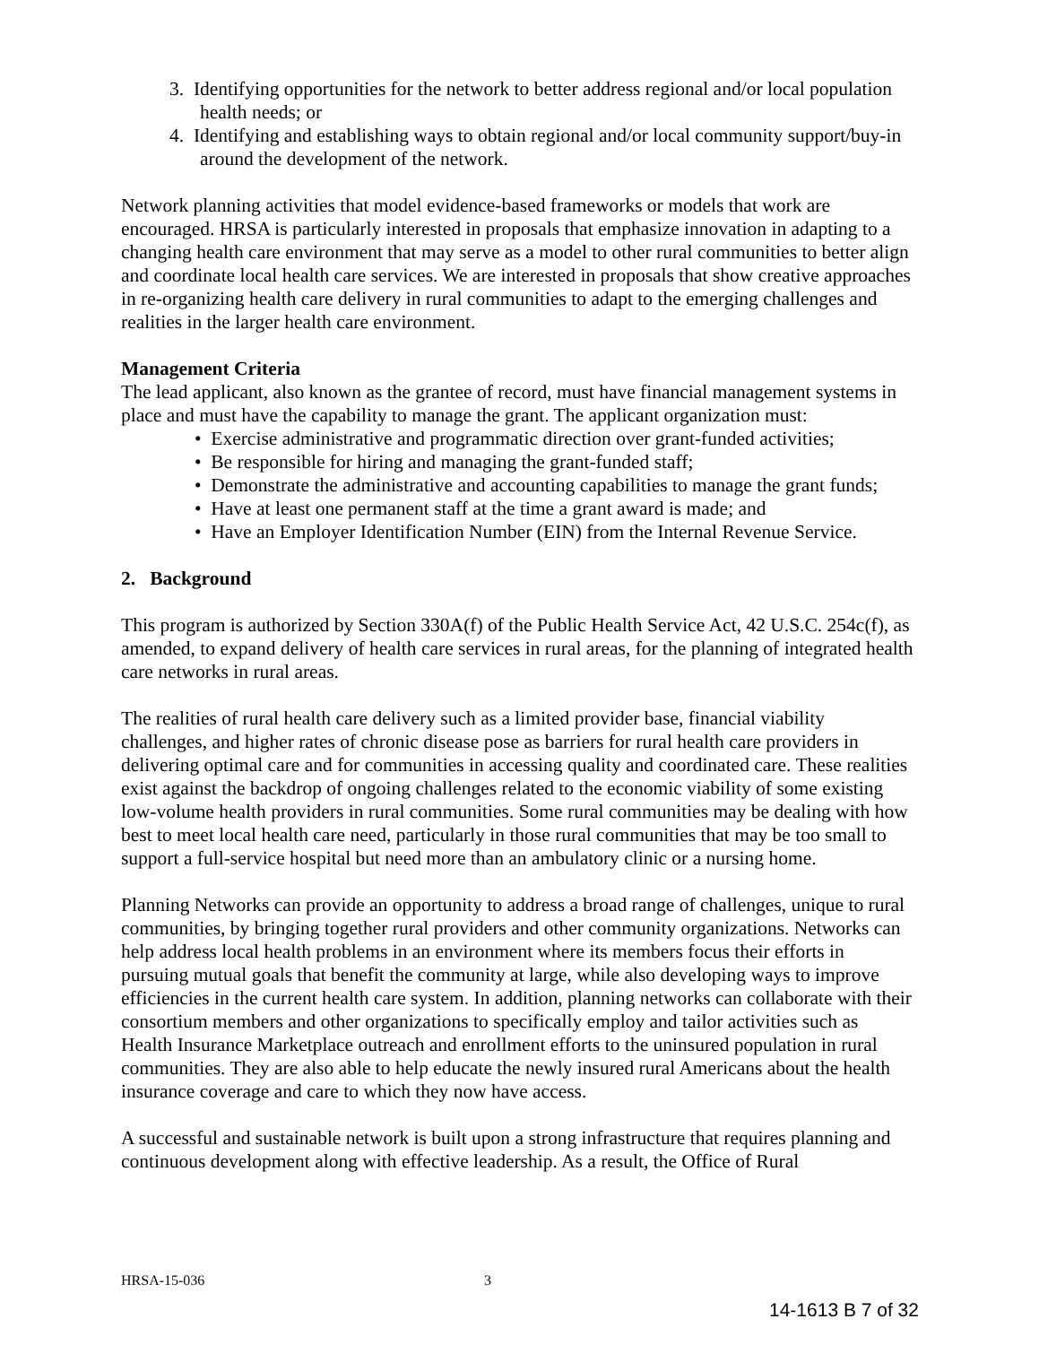3. Identifying opportunities for the network to better address regional and/or local population health needs; or
4. Identifying and establishing ways to obtain regional and/or local community support/buy-in around the development of the network.
Network planning activities that model evidence-based frameworks or models that work are encouraged. HRSA is particularly interested in proposals that emphasize innovation in adapting to a changing health care environment that may serve as a model to other rural communities to better align and coordinate local health care services. We are interested in proposals that show creative approaches in re-organizing health care delivery in rural communities to adapt to the emerging challenges and realities in the larger health care environment.
Management Criteria
The lead applicant, also known as the grantee of record, must have financial management systems in place and must have the capability to manage the grant. The applicant organization must:
• Exercise administrative and programmatic direction over grant-funded activities;
• Be responsible for hiring and managing the grant-funded staff;
• Demonstrate the administrative and accounting capabilities to manage the grant funds;
• Have at least one permanent staff at the time a grant award is made; and
• Have an Employer Identification Number (EIN) from the Internal Revenue Service.
2. Background
This program is authorized by Section 330A(f) of the Public Health Service Act, 42 U.S.C. 254c(f), as amended, to expand delivery of health care services in rural areas, for the planning of integrated health care networks in rural areas.
The realities of rural health care delivery such as a limited provider base, financial viability challenges, and higher rates of chronic disease pose as barriers for rural health care providers in delivering optimal care and for communities in accessing quality and coordinated care. These realities exist against the backdrop of ongoing challenges related to the economic viability of some existing low-volume health providers in rural communities. Some rural communities may be dealing with how best to meet local health care need, particularly in those rural communities that may be too small to support a full-service hospital but need more than an ambulatory clinic or a nursing home.
Planning Networks can provide an opportunity to address a broad range of challenges, unique to rural communities, by bringing together rural providers and other community organizations. Networks can help address local health problems in an environment where its members focus their efforts in pursuing mutual goals that benefit the community at large, while also developing ways to improve efficiencies in the current health care system. In addition, planning networks can collaborate with their consortium members and other organizations to specifically employ and tailor activities such as Health Insurance Marketplace outreach and enrollment efforts to the uninsured population in rural communities. They are also able to help educate the newly insured rural Americans about the health insurance coverage and care to which they now have access.
A successful and sustainable network is built upon a strong infrastructure that requires planning and continuous development along with effective leadership. As a result, the Office of Rural
HRSA-15-036 3
14-1613 B 7 of 32